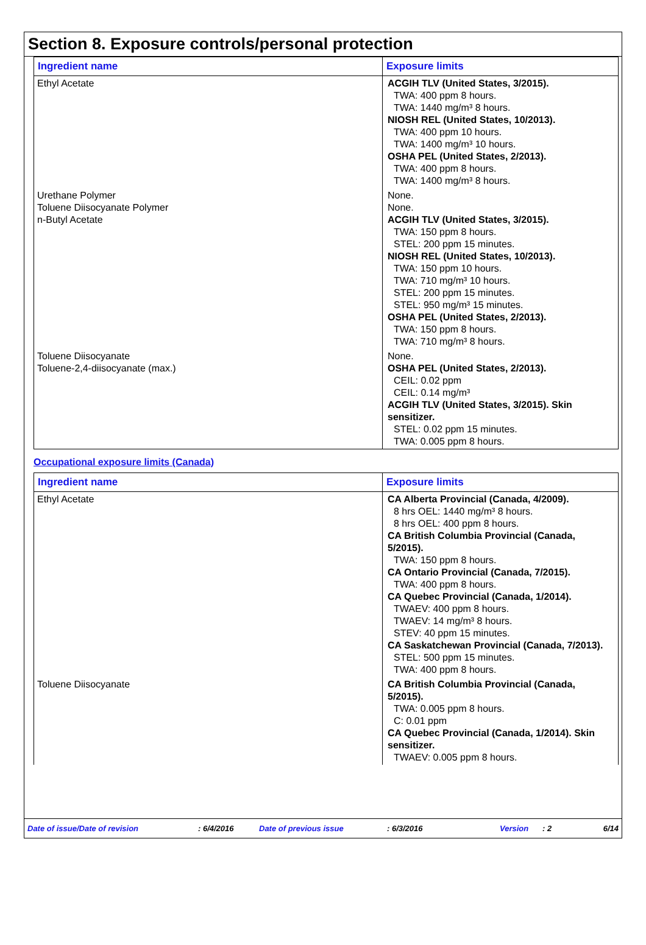Section 8. Exposure controls/personal protection
| Ingredient name | Exposure limits |
| --- | --- |
| Ethyl Acetate | ACGIH TLV (United States, 3/2015). TWA: 400 ppm 8 hours. TWA: 1440 mg/m³ 8 hours. NIOSH REL (United States, 10/2013). TWA: 400 ppm 10 hours. TWA: 1400 mg/m³ 10 hours. OSHA PEL (United States, 2/2013). TWA: 400 ppm 8 hours. TWA: 1400 mg/m³ 8 hours. |
| Urethane Polymer Toluene Diisocyanate Polymer n-Butyl Acetate | None. None. ACGIH TLV (United States, 3/2015). TWA: 150 ppm 8 hours. STEL: 200 ppm 15 minutes. NIOSH REL (United States, 10/2013). TWA: 150 ppm 10 hours. TWA: 710 mg/m³ 10 hours. STEL: 200 ppm 15 minutes. STEL: 950 mg/m³ 15 minutes. OSHA PEL (United States, 2/2013). TWA: 150 ppm 8 hours. TWA: 710 mg/m³ 8 hours. |
| Toluene Diisocyanate Toluene-2,4-diisocyanate (max.) | None. OSHA PEL (United States, 2/2013). CEIL: 0.02 ppm CEIL: 0.14 mg/m³ ACGIH TLV (United States, 3/2015). Skin sensitizer. STEL: 0.02 ppm 15 minutes. TWA: 0.005 ppm 8 hours. |
Occupational exposure limits (Canada)
| Ingredient name | Exposure limits |
| --- | --- |
| Ethyl Acetate | CA Alberta Provincial (Canada, 4/2009). 8 hrs OEL: 1440 mg/m³ 8 hours. 8 hrs OEL: 400 ppm 8 hours. CA British Columbia Provincial (Canada, 5/2015). TWA: 150 ppm 8 hours. CA Ontario Provincial (Canada, 7/2015). TWA: 400 ppm 8 hours. CA Quebec Provincial (Canada, 1/2014). TWAEV: 400 ppm 8 hours. TWAEV: 14 mg/m³ 8 hours. STEV: 40 ppm 15 minutes. CA Saskatchewan Provincial (Canada, 7/2013). STEL: 500 ppm 15 minutes. TWA: 400 ppm 8 hours. |
| Toluene Diisocyanate | CA British Columbia Provincial (Canada, 5/2015). TWA: 0.005 ppm 8 hours. C: 0.01 ppm CA Quebec Provincial (Canada, 1/2014). Skin sensitizer. TWAEV: 0.005 ppm 8 hours. |
Date of issue/Date of revision : 6/4/2016 Date of previous issue : 6/3/2016 Version : 2 6/14